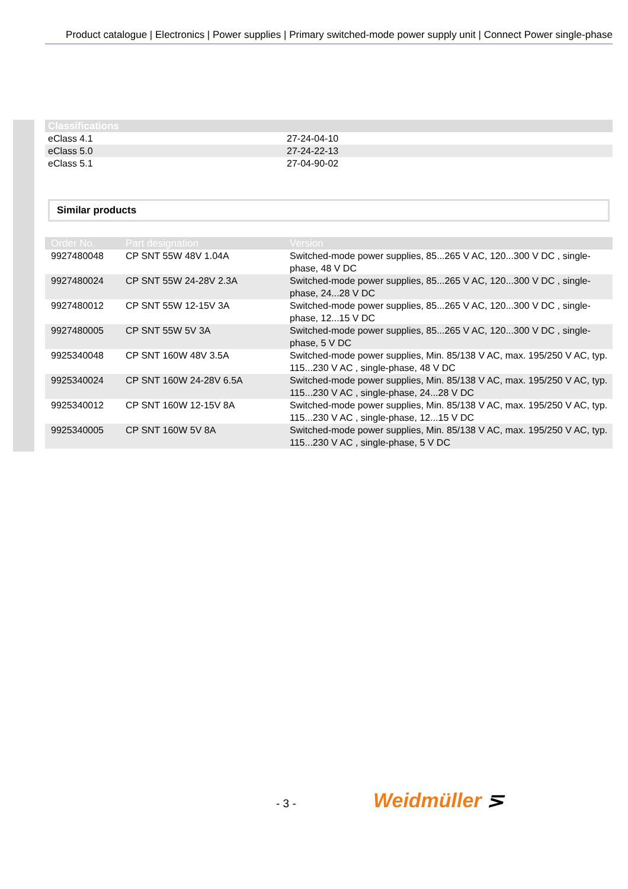Product catalogue | Electronics | Power supplies | Primary switched-mode power supply unit | Connect Power single-phase
| Classifications | |
| --- | --- |
| eClass 4.1 | 27-24-04-10 |
| eClass 5.0 | 27-24-22-13 |
| eClass 5.1 | 27-04-90-02 |
Similar products
| Order No. | Part designation | Version |
| --- | --- | --- |
| 9927480048 | CP SNT 55W 48V 1.04A | Switched-mode power supplies, 85...265 V AC, 120...300 V DC , single-phase, 48 V DC |
| 9927480024 | CP SNT 55W 24-28V 2.3A | Switched-mode power supplies, 85...265 V AC, 120...300 V DC , single-phase, 24...28 V DC |
| 9927480012 | CP SNT 55W 12-15V 3A | Switched-mode power supplies, 85...265 V AC, 120...300 V DC , single-phase, 12...15 V DC |
| 9927480005 | CP SNT 55W 5V 3A | Switched-mode power supplies, 85...265 V AC, 120...300 V DC , single-phase, 5 V DC |
| 9925340048 | CP SNT 160W 48V 3.5A | Switched-mode power supplies, Min. 85/138 V AC, max. 195/250 V AC, typ. 115...230 V AC , single-phase, 48 V DC |
| 9925340024 | CP SNT 160W 24-28V 6.5A | Switched-mode power supplies, Min. 85/138 V AC, max. 195/250 V AC, typ. 115...230 V AC , single-phase, 24...28 V DC |
| 9925340012 | CP SNT 160W 12-15V 8A | Switched-mode power supplies, Min. 85/138 V AC, max. 195/250 V AC, typ. 115...230 V AC , single-phase, 12...15 V DC |
| 9925340005 | CP SNT 160W 5V 8A | Switched-mode power supplies, Min. 85/138 V AC, max. 195/250 V AC, typ. 115...230 V AC , single-phase, 5 V DC |
- 3 - Weidmüller ⋝